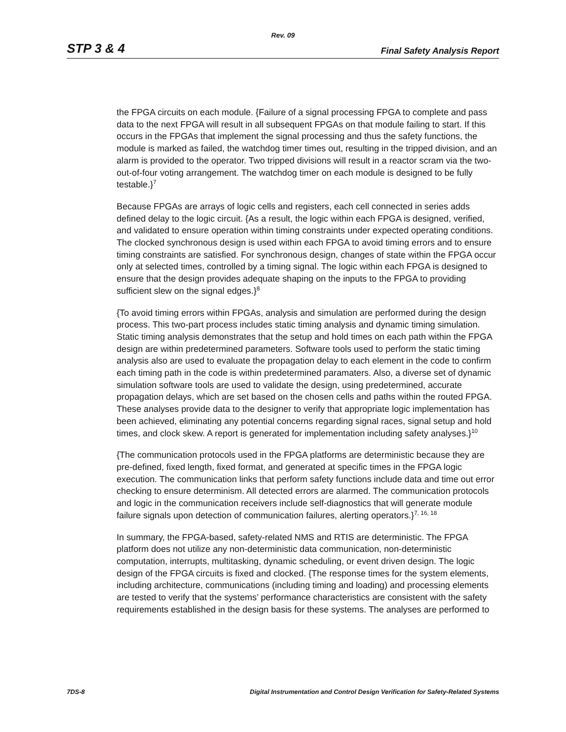Rev. 09
STP 3 & 4 Final Safety Analysis Report
the FPGA circuits on each module. {Failure of a signal processing FPGA to complete and pass data to the next FPGA will result in all subsequent FPGAs on that module failing to start. If this occurs in the FPGAs that implement the signal processing and thus the safety functions, the module is marked as failed, the watchdog timer times out, resulting in the tripped division, and an alarm is provided to the operator. Two tripped divisions will result in a reactor scram via the two-out-of-four voting arrangement. The watchdog timer on each module is designed to be fully testable.}<sup>7</sup>
Because FPGAs are arrays of logic cells and registers, each cell connected in series adds defined delay to the logic circuit. {As a result, the logic within each FPGA is designed, verified, and validated to ensure operation within timing constraints under expected operating conditions. The clocked synchronous design is used within each FPGA to avoid timing errors and to ensure timing constraints are satisfied. For synchronous design, changes of state within the FPGA occur only at selected times, controlled by a timing signal. The logic within each FPGA is designed to ensure that the design provides adequate shaping on the inputs to the FPGA to providing sufficient slew on the signal edges.}<sup>8</sup>
{To avoid timing errors within FPGAs, analysis and simulation are performed during the design process. This two-part process includes static timing analysis and dynamic timing simulation. Static timing analysis demonstrates that the setup and hold times on each path within the FPGA design are within predetermined parameters. Software tools used to perform the static timing analysis also are used to evaluate the propagation delay to each element in the code to confirm each timing path in the code is within predetermined paramaters. Also, a diverse set of dynamic simulation software tools are used to validate the design, using predetermined, accurate propagation delays, which are set based on the chosen cells and paths within the routed FPGA. These analyses provide data to the designer to verify that appropriate logic implementation has been achieved, eliminating any potential concerns regarding signal races, signal setup and hold times, and clock skew. A report is generated for implementation including safety analyses.}<sup>10</sup>
{The communication protocols used in the FPGA platforms are deterministic because they are pre-defined, fixed length, fixed format, and generated at specific times in the FPGA logic execution. The communication links that perform safety functions include data and time out error checking to ensure determinism. All detected errors are alarmed. The communication protocols and logic in the communication receivers include self-diagnostics that will generate module failure signals upon detection of communication failures, alerting operators.}<sup>7, 16, 18</sup>
In summary, the FPGA-based, safety-related NMS and RTIS are deterministic. The FPGA platform does not utilize any non-deterministic data communication, non-deterministic computation, interrupts, multitasking, dynamic scheduling, or event driven design. The logic design of the FPGA circuits is fixed and clocked. {The response times for the system elements, including architecture, communications (including timing and loading) and processing elements are tested to verify that the systems’ performance characteristics are consistent with the safety requirements established in the design basis for these systems. The analyses are performed to
7DS-8 Digital Instrumentation and Control Design Verification for Safety-Related Systems